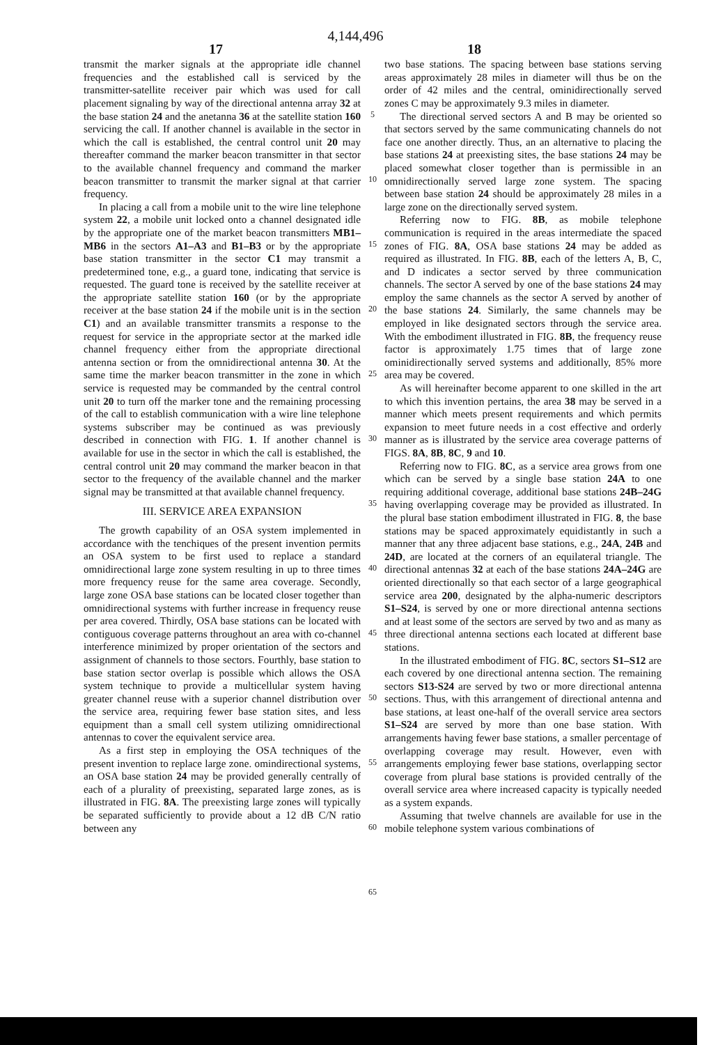4,144,496
17 18
transmit the marker signals at the appropriate idle channel frequencies and the established call is serviced by the transmitter-satellite receiver pair which was used for call placement signaling by way of the directional antenna array 32 at the base station 24 and the anetanna 36 at the satellite station 160 servicing the call. If another channel is available in the sector in which the call is established, the central control unit 20 may thereafter command the marker beacon transmitter in that sector to the available channel frequency and command the marker beacon transmitter to transmit the marker signal at that carrier frequency.
In placing a call from a mobile unit to the wire line telephone system 22, a mobile unit locked onto a channel designated idle by the appropriate one of the market beacon transmitters MB1–MB6 in the sectors A1–A3 and B1–B3 or by the appropriate base station transmitter in the sector C1 may transmit a predetermined tone, e.g., a guard tone, indicating that service is requested. The guard tone is received by the satellite receiver at the appropriate satellite station 160 (or by the appropriate receiver at the base station 24 if the mobile unit is in the section C1) and an available transmitter transmits a response to the request for service in the appropriate sector at the marked idle channel frequency either from the appropriate directional antenna section or from the omnidirectional antenna 30. At the same time the marker beacon transmitter in the zone in which service is requested may be commanded by the central control unit 20 to turn off the marker tone and the remaining processing of the call to establish communication with a wire line telephone systems subscriber may be continued as was previously described in connection with FIG. 1. If another channel is available for use in the sector in which the call is established, the central control unit 20 may command the marker beacon in that sector to the frequency of the available channel and the marker signal may be transmitted at that available channel frequency.
III. SERVICE AREA EXPANSION
The growth capability of an OSA system implemented in accordance with the tenchiques of the present invention permits an OSA system to be first used to replace a standard omnidirectional large zone system resulting in up to three times more frequency reuse for the same area coverage. Secondly, large zone OSA base stations can be located closer together than omnidirectional systems with further increase in frequency reuse per area covered. Thirdly, OSA base stations can be located with contiguous coverage patterns throughout an area with co-channel interference minimized by proper orientation of the sectors and assignment of channels to those sectors. Fourthly, base station to base station sector overlap is possible which allows the OSA system technique to provide a multicellular system having greater channel reuse with a superior channel distribution over the service area, requiring fewer base station sites, and less equipment than a small cell system utilizing omnidirectional antennas to cover the equivalent service area.
As a first step in employing the OSA techniques of the present invention to replace large zone. omindirectional systems, an OSA base station 24 may be provided generally centrally of each of a plurality of preexisting, separated large zones, as is illustrated in FIG. 8A. The preexisting large zones will typically be separated sufficiently to provide about a 12 dB C/N ratio between any
5
10
15
20
25
30
35
40
45
50
55
60
65
two base stations. The spacing between base stations serving areas approximately 28 miles in diameter will thus be on the order of 42 miles and the central, ominidirectionally served zones C may be approximately 9.3 miles in diameter.
The directional served sectors A and B may be oriented so that sectors served by the same communicating channels do not face one another directly. Thus, an an alternative to placing the base stations 24 at preexisting sites, the base stations 24 may be placed somewhat closer together than is permissible in an omnidirectionally served large zone system. The spacing between base station 24 should be approximately 28 miles in a large zone on the directionally served system.
Referring now to FIG. 8B, as mobile telephone communication is required in the areas intermediate the spaced zones of FIG. 8A, OSA base stations 24 may be added as required as illustrated. In FIG. 8B, each of the letters A, B, C, and D indicates a sector served by three communication channels. The sector A served by one of the base stations 24 may employ the same channels as the sector A served by another of the base stations 24. Similarly, the same channels may be employed in like designated sectors through the service area. With the embodiment illustrated in FIG. 8B, the frequency reuse factor is approximately 1.75 times that of large zone ominidirectionally served systems and additionally, 85% more area may be covered.
As will hereinafter become apparent to one skilled in the art to which this invention pertains, the area 38 may be served in a manner which meets present requirements and which permits expansion to meet future needs in a cost effective and orderly manner as is illustrated by the service area coverage patterns of FIGS. 8A, 8B, 8C, 9 and 10.
Referring now to FIG. 8C, as a service area grows from one which can be served by a single base station 24A to one requiring additional coverage, additional base stations 24B–24G having overlapping coverage may be provided as illustrated. In the plural base station embodiment illustrated in FIG. 8, the base stations may be spaced approximately equidistantly in such a manner that any three adjacent base stations, e.g., 24A, 24B and 24D, are located at the corners of an equilateral triangle. The directional antennas 32 at each of the base stations 24A–24G are oriented directionally so that each sector of a large geographical service area 200, designated by the alpha-numeric descriptors S1–S24, is served by one or more directional antenna sections and at least some of the sectors are served by two and as many as three directional antenna sections each located at different base stations.
In the illustrated embodiment of FIG. 8C, sectors S1–S12 are each covered by one directional antenna section. The remaining sectors S13-S24 are served by two or more directional antenna sections. Thus, with this arrangement of directional antenna and base stations, at least one-half of the overall service area sectors S1–S24 are served by more than one base station. With arrangements having fewer base stations, a smaller percentage of overlapping coverage may result. However, even with arrangements employing fewer base stations, overlapping sector coverage from plural base stations is provided centrally of the overall service area where increased capacity is typically needed as a system expands.
Assuming that twelve channels are available for use in the mobile telephone system various combinations of